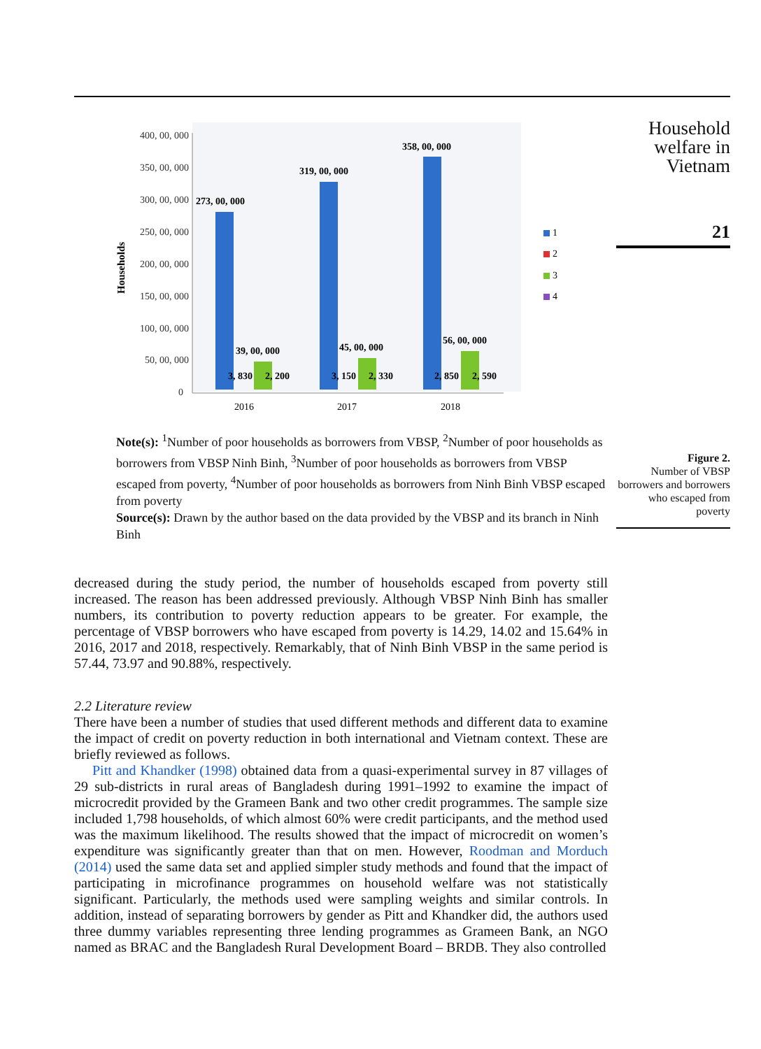Households
400, 00, 000
350, 00, 000
300, 00, 000
250, 00, 000
200, 00, 000
150, 00, 000
100, 00, 000
50, 00, 000
0
273, 00, 000
319, 00, 000
358, 00, 000
39, 00, 000
45, 00, 000
56, 00, 000
3, 830
2, 200
3, 150
2, 330
2, 850
2, 590
2016
2017
2018
1
2
3
4
Note(s): <sup>1</sup>Number of poor households as borrowers from VBSP, <sup>2</sup>Number of poor households as borrowers from VBSP Ninh Binh, <sup>3</sup>Number of poor households as borrowers from VBSP escaped from poverty, <sup>4</sup>Number of poor households as borrowers from Ninh Binh VBSP escaped from poverty
Source(s): Drawn by the author based on the data provided by the VBSP and its branch in Ninh Binh
decreased during the study period, the number of households escaped from poverty still increased. The reason has been addressed previously. Although VBSP Ninh Binh has smaller numbers, its contribution to poverty reduction appears to be greater. For example, the percentage of VBSP borrowers who have escaped from poverty is 14.29, 14.02 and 15.64% in 2016, 2017 and 2018, respectively. Remarkably, that of Ninh Binh VBSP in the same period is 57.44, 73.97 and 90.88%, respectively.
2.2 Literature review
There have been a number of studies that used different methods and different data to examine the impact of credit on poverty reduction in both international and Vietnam context. These are briefly reviewed as follows.
Pitt and Khandker (1998) obtained data from a quasi-experimental survey in 87 villages of 29 sub-districts in rural areas of Bangladesh during 1991–1992 to examine the impact of microcredit provided by the Grameen Bank and two other credit programmes. The sample size included 1,798 households, of which almost 60% were credit participants, and the method used was the maximum likelihood. The results showed that the impact of microcredit on women’s expenditure was significantly greater than that on men. However, Roodman and Morduch (2014) used the same data set and applied simpler study methods and found that the impact of participating in microfinance programmes on household welfare was not statistically significant. Particularly, the methods used were sampling weights and similar controls. In addition, instead of separating borrowers by gender as Pitt and Khandker did, the authors used three dummy variables representing three lending programmes as Grameen Bank, an NGO named as BRAC and the Bangladesh Rural Development Board – BRDB. They also controlled
Household
welfare in
Vietnam
21
Figure 2.
Number of VBSP borrowers and borrowers who escaped from poverty